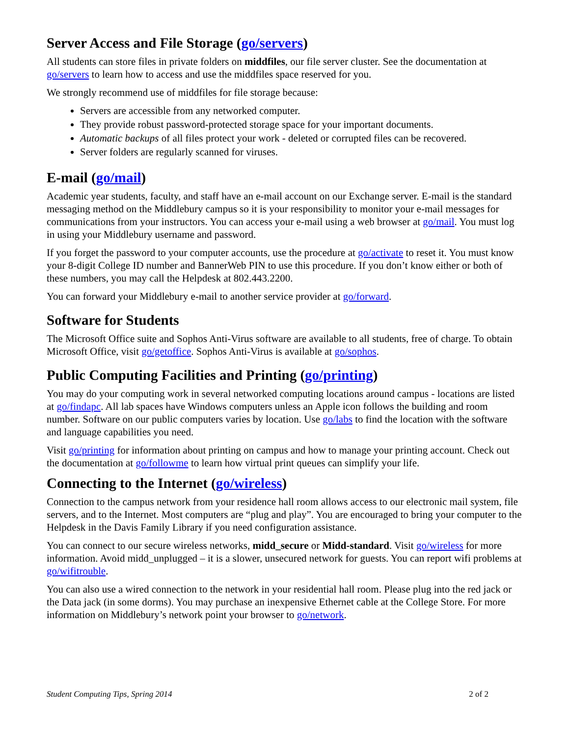Server Access and File Storage (go/servers)
All students can store files in private folders on middfiles, our file server cluster. See the documentation at go/servers to learn how to access and use the middfiles space reserved for you.
We strongly recommend use of middfiles for file storage because:
Servers are accessible from any networked computer.
They provide robust password-protected storage space for your important documents.
Automatic backups of all files protect your work - deleted or corrupted files can be recovered.
Server folders are regularly scanned for viruses.
E-mail (go/mail)
Academic year students, faculty, and staff have an e-mail account on our Exchange server. E-mail is the standard messaging method on the Middlebury campus so it is your responsibility to monitor your e-mail messages for communications from your instructors. You can access your e-mail using a web browser at go/mail. You must log in using your Middlebury username and password.
If you forget the password to your computer accounts, use the procedure at go/activate to reset it. You must know your 8-digit College ID number and BannerWeb PIN to use this procedure. If you don’t know either or both of these numbers, you may call the Helpdesk at 802.443.2200.
You can forward your Middlebury e-mail to another service provider at go/forward.
Software for Students
The Microsoft Office suite and Sophos Anti-Virus software are available to all students, free of charge. To obtain Microsoft Office, visit go/getoffice. Sophos Anti-Virus is available at go/sophos.
Public Computing Facilities and Printing (go/printing)
You may do your computing work in several networked computing locations around campus - locations are listed at go/findapc. All lab spaces have Windows computers unless an Apple icon follows the building and room number. Software on our public computers varies by location. Use go/labs to find the location with the software and language capabilities you need.
Visit go/printing for information about printing on campus and how to manage your printing account. Check out the documentation at go/followme to learn how virtual print queues can simplify your life.
Connecting to the Internet (go/wireless)
Connection to the campus network from your residence hall room allows access to our electronic mail system, file servers, and to the Internet. Most computers are “plug and play”. You are encouraged to bring your computer to the Helpdesk in the Davis Family Library if you need configuration assistance.
You can connect to our secure wireless networks, midd_secure or Midd-standard. Visit go/wireless for more information. Avoid midd_unplugged – it is a slower, unsecured network for guests. You can report wifi problems at go/wifitrouble.
You can also use a wired connection to the network in your residential hall room. Please plug into the red jack or the Data jack (in some dorms). You may purchase an inexpensive Ethernet cable at the College Store. For more information on Middlebury’s network point your browser to go/network.
Student Computing Tips, Spring 2014 2 of 2